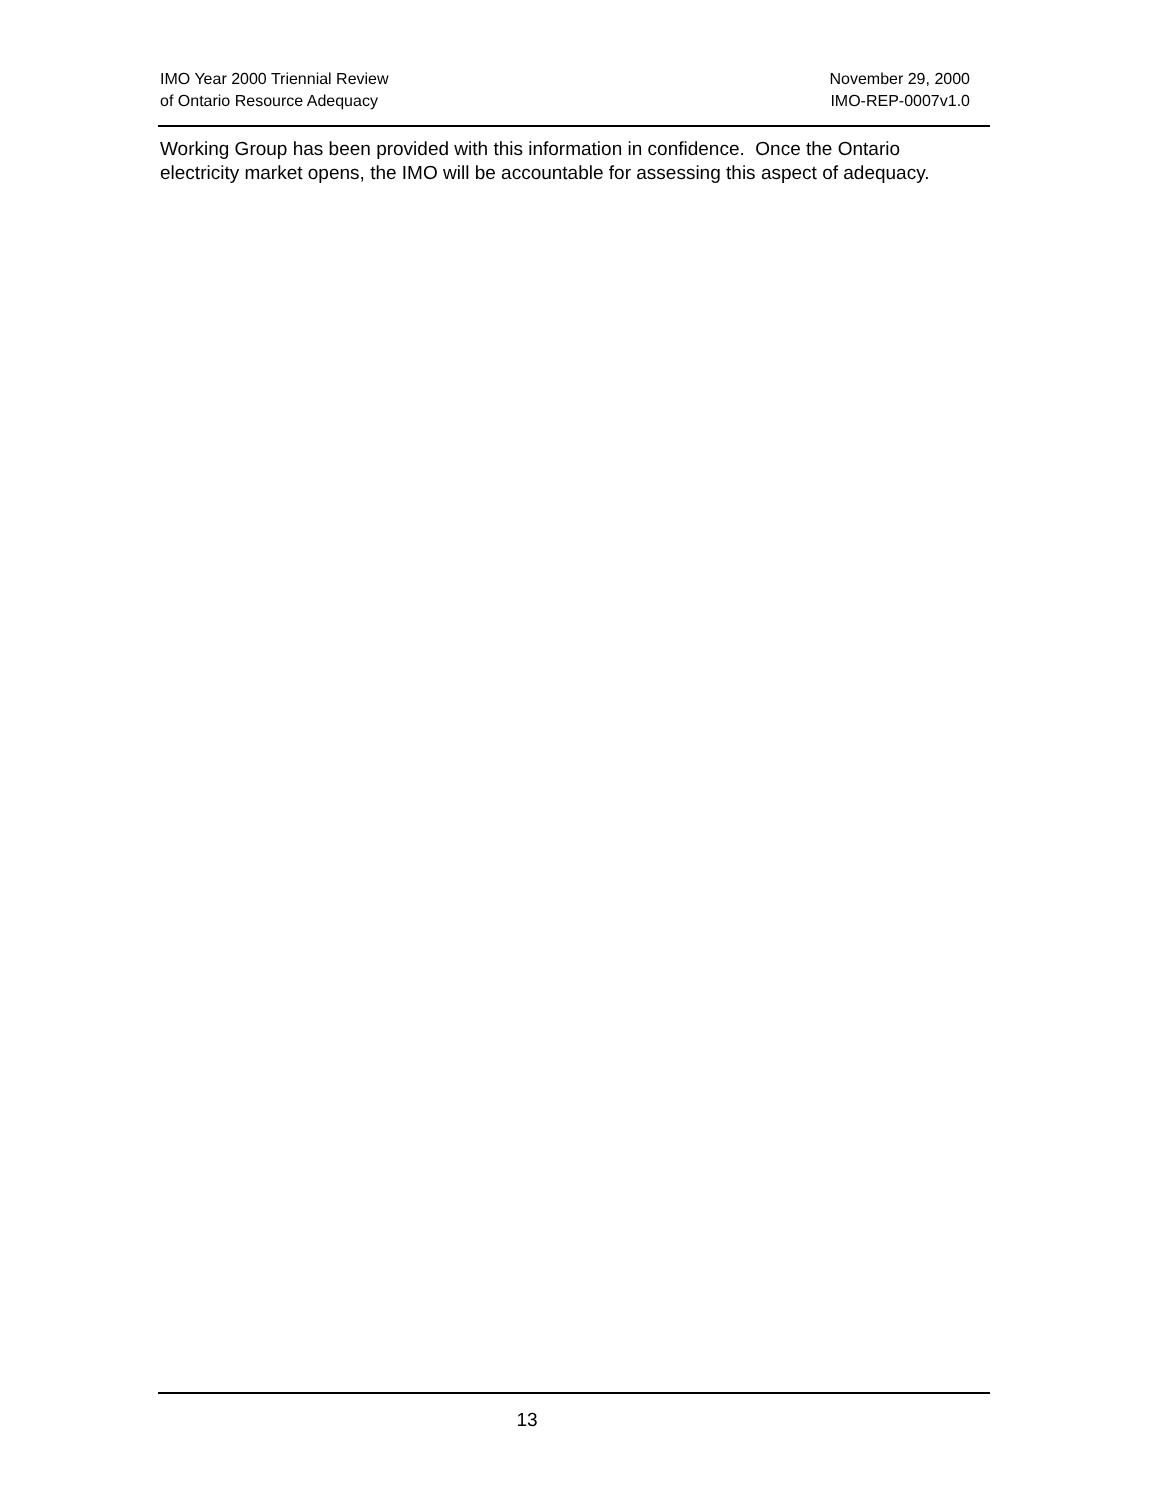IMO Year 2000 Triennial Review
of Ontario Resource Adequacy
November 29, 2000
IMO-REP-0007v1.0
Working Group has been provided with this information in confidence. Once the Ontario electricity market opens, the IMO will be accountable for assessing this aspect of adequacy.
13